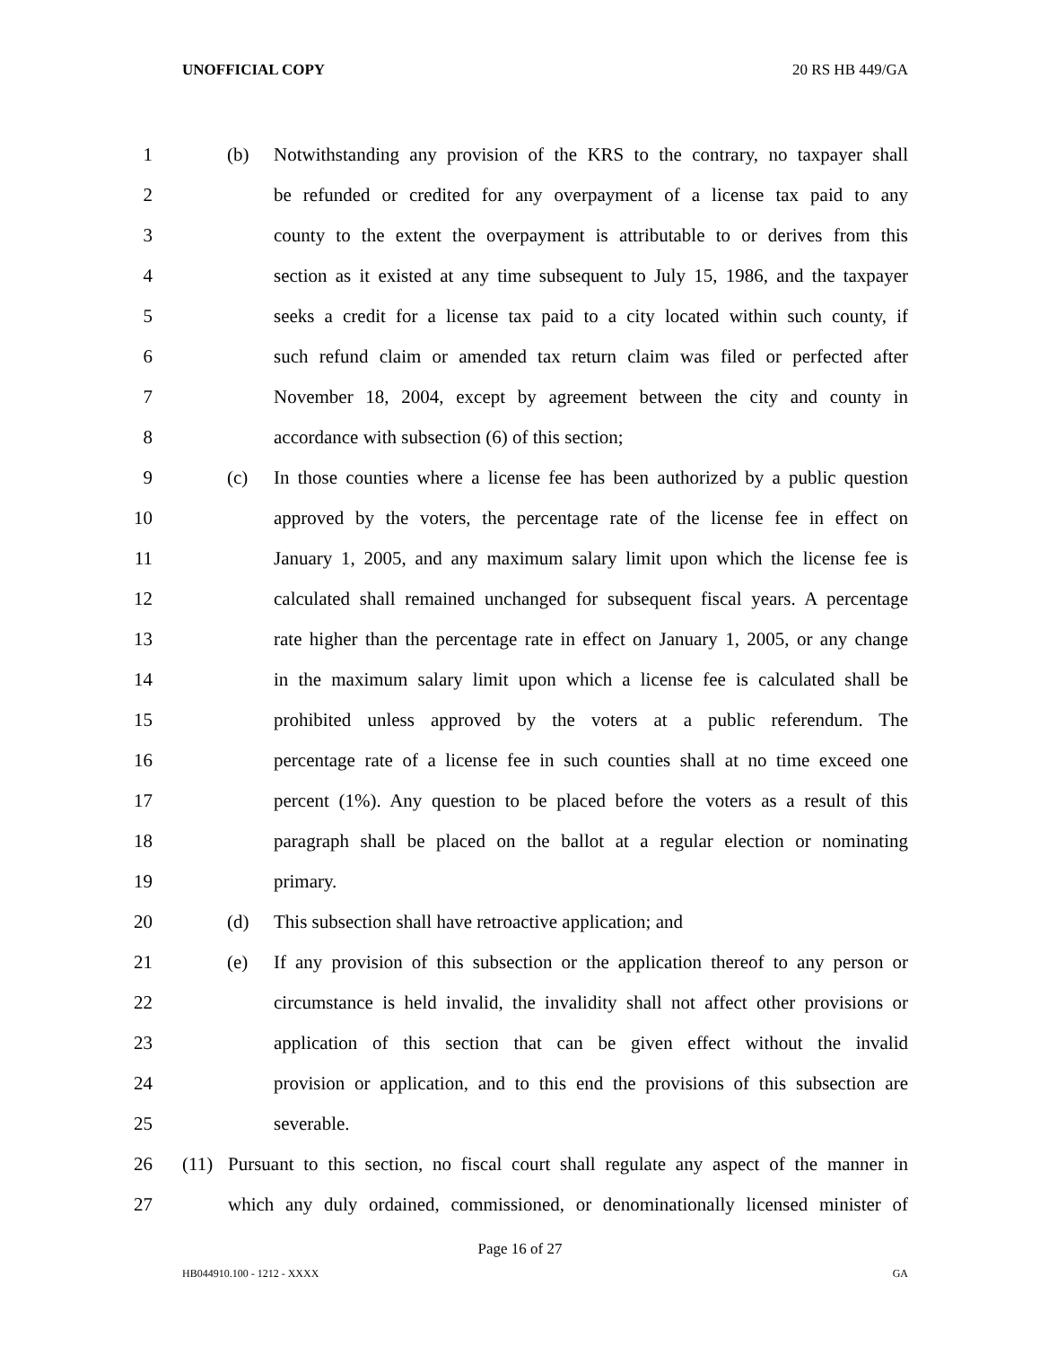UNOFFICIAL COPY 20 RS HB 449/GA
1 (b) Notwithstanding any provision of the KRS to the contrary, no taxpayer shall
2 be refunded or credited for any overpayment of a license tax paid to any
3 county to the extent the overpayment is attributable to or derives from this
4 section as it existed at any time subsequent to July 15, 1986, and the taxpayer
5 seeks a credit for a license tax paid to a city located within such county, if
6 such refund claim or amended tax return claim was filed or perfected after
7 November 18, 2004, except by agreement between the city and county in
8 accordance with subsection (6) of this section;
9 (c) In those counties where a license fee has been authorized by a public question
10 approved by the voters, the percentage rate of the license fee in effect on
11 January 1, 2005, and any maximum salary limit upon which the license fee is
12 calculated shall remained unchanged for subsequent fiscal years. A percentage
13 rate higher than the percentage rate in effect on January 1, 2005, or any change
14 in the maximum salary limit upon which a license fee is calculated shall be
15 prohibited unless approved by the voters at a public referendum. The
16 percentage rate of a license fee in such counties shall at no time exceed one
17 percent (1%). Any question to be placed before the voters as a result of this
18 paragraph shall be placed on the ballot at a regular election or nominating
19 primary.
20 (d) This subsection shall have retroactive application; and
21 (e) If any provision of this subsection or the application thereof to any person or
22 circumstance is held invalid, the invalidity shall not affect other provisions or
23 application of this section that can be given effect without the invalid
24 provision or application, and to this end the provisions of this subsection are
25 severable.
26 (11) Pursuant to this section, no fiscal court shall regulate any aspect of the manner in
27 which any duly ordained, commissioned, or denominationally licensed minister of
Page 16 of 27
HB044910.100 - 1212 - XXXX GA